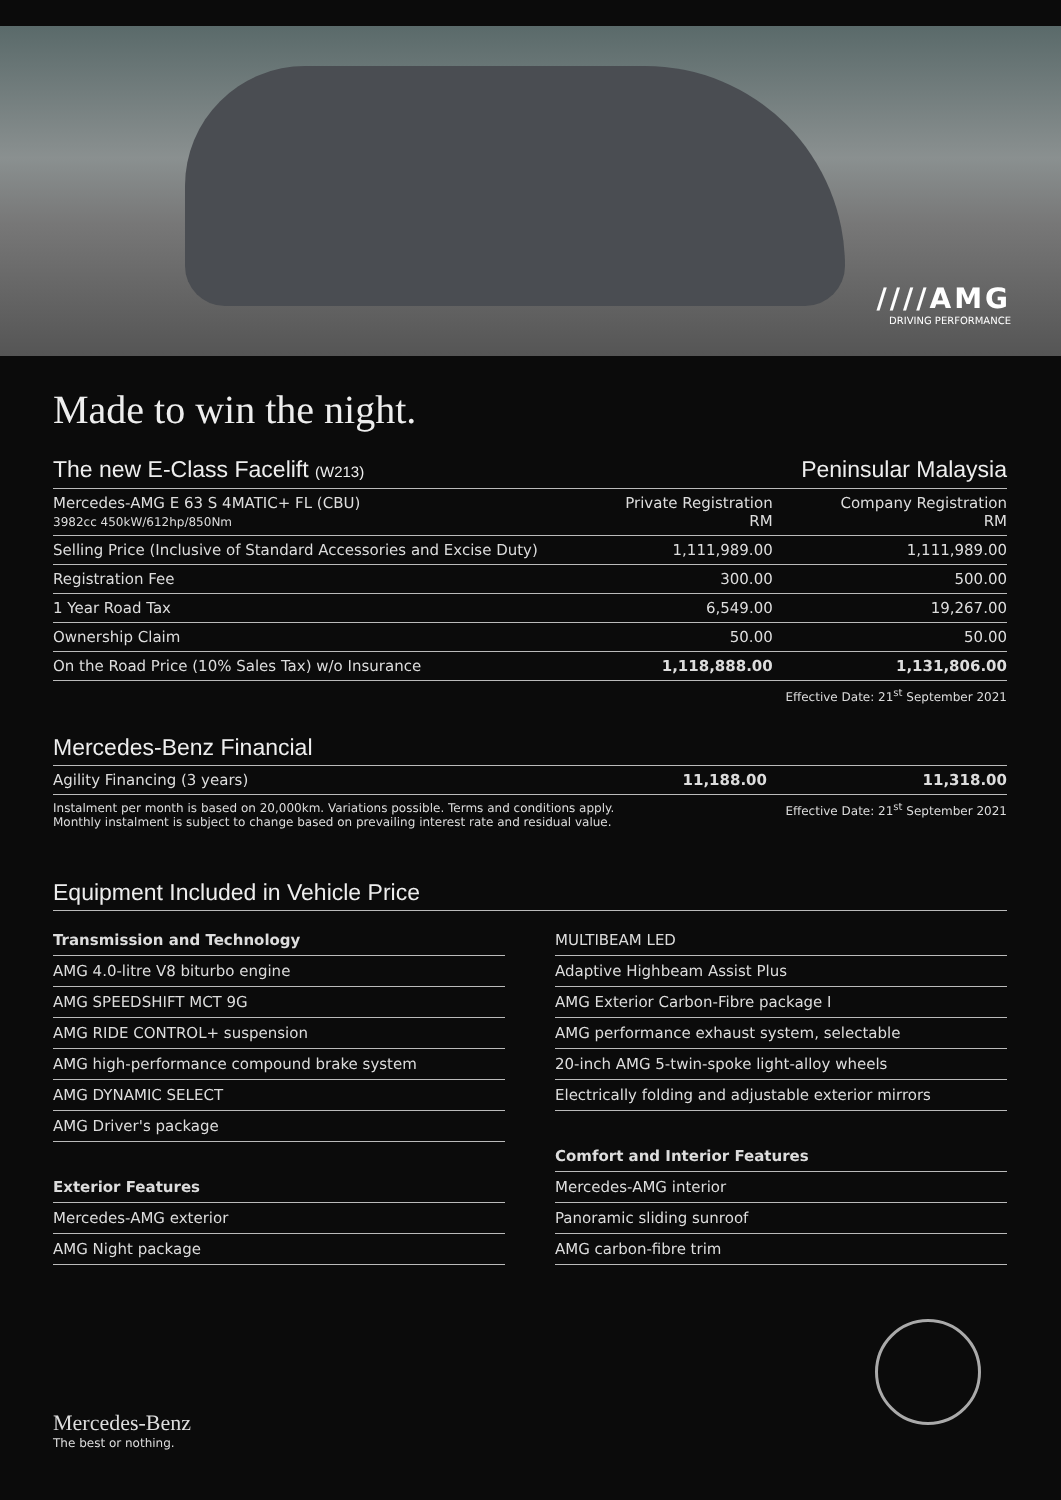////AMG
DRIVING PERFORMANCE
Made to win the night.
| The new E-Class Facelift (W213) | | Peninsular Malaysia |
| --- | --- | --- |
| Mercedes-AMG E 63 S 4MATIC+ FL (CBU) 3982cc 450kW/612hp/850Nm | Private Registration RM | Company Registration RM |
| Selling Price (Inclusive of Standard Accessories and Excise Duty) | 1,111,989.00 | 1,111,989.00 |
| Registration Fee | 300.00 | 500.00 |
| 1 Year Road Tax | 6,549.00 | 19,267.00 |
| Ownership Claim | 50.00 | 50.00 |
| On the Road Price (10% Sales Tax) w/o Insurance | 1,118,888.00 | 1,131,806.00 |
Effective Date: 21<sup>st</sup> September 2021
Mercedes-Benz Financial
| Agility Financing (3 years) | 11,188.00 | 11,318.00 |
Instalment per month is based on 20,000km. Variations possible. Terms and conditions apply.
Monthly instalment is subject to change based on prevailing interest rate and residual value.
Effective Date: 21<sup>st</sup> September 2021
Equipment Included in Vehicle Price
Transmission and Technology
AMG 4.0-litre V8 biturbo engine
AMG SPEEDSHIFT MCT 9G
AMG RIDE CONTROL+ suspension
AMG high-performance compound brake system
AMG DYNAMIC SELECT
AMG Driver's package
Exterior Features
Mercedes-AMG exterior
AMG Night package
MULTIBEAM LED
Adaptive Highbeam Assist Plus
AMG Exterior Carbon-Fibre package I
AMG performance exhaust system, selectable
20-inch AMG 5-twin-spoke light-alloy wheels
Electrically folding and adjustable exterior mirrors
Comfort and Interior Features
Mercedes-AMG interior
Panoramic sliding sunroof
AMG carbon-fibre trim
Mercedes-Benz
The best or nothing.